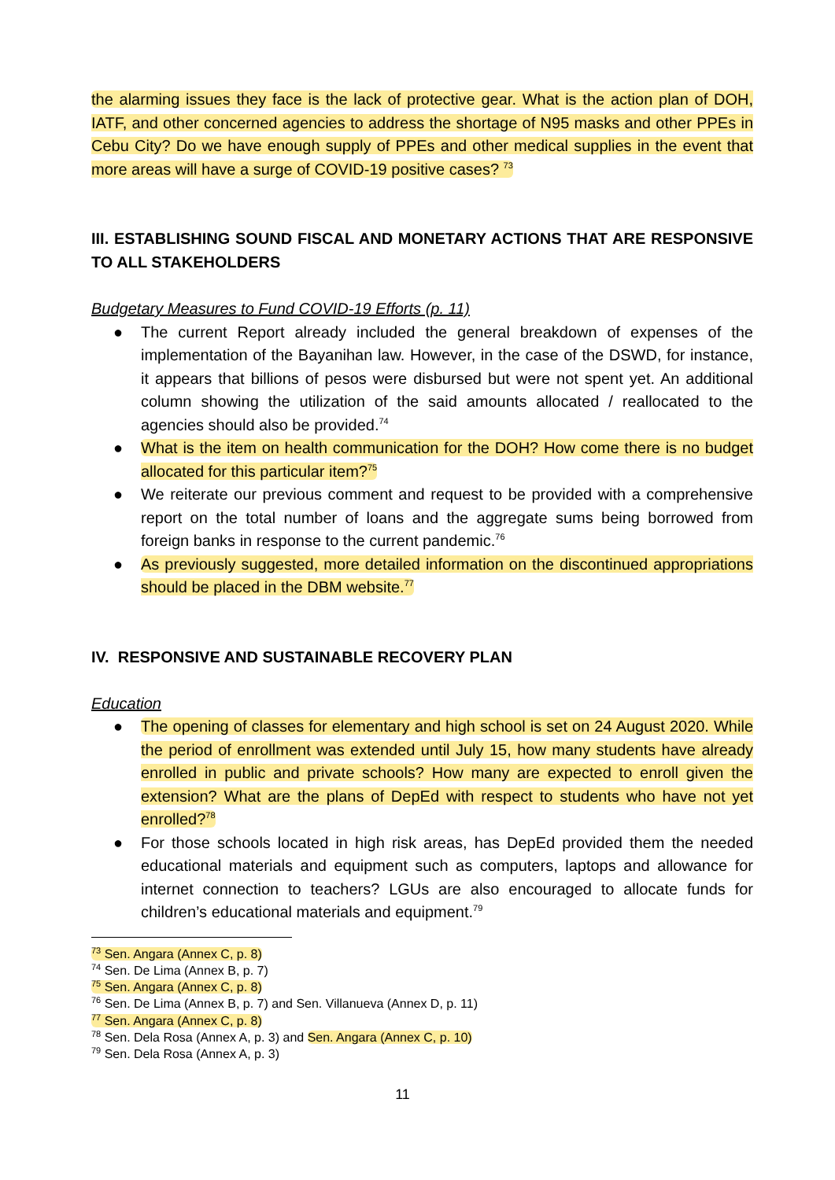the alarming issues they face is the lack of protective gear. What is the action plan of DOH, IATF, and other concerned agencies to address the shortage of N95 masks and other PPEs in Cebu City? Do we have enough supply of PPEs and other medical supplies in the event that more areas will have a surge of COVID-19 positive cases? <sup>73</sup>
III. ESTABLISHING SOUND FISCAL AND MONETARY ACTIONS THAT ARE RESPONSIVE TO ALL STAKEHOLDERS
Budgetary Measures to Fund COVID-19 Efforts (p. 11)
● The current Report already included the general breakdown of expenses of the implementation of the Bayanihan law. However, in the case of the DSWD, for instance, it appears that billions of pesos were disbursed but were not spent yet. An additional column showing the utilization of the said amounts allocated / reallocated to the agencies should also be provided.<sup>74</sup>
● What is the item on health communication for the DOH? How come there is no budget allocated for this particular item?<sup>75</sup>
● We reiterate our previous comment and request to be provided with a comprehensive report on the total number of loans and the aggregate sums being borrowed from foreign banks in response to the current pandemic.<sup>76</sup>
● As previously suggested, more detailed information on the discontinued appropriations should be placed in the DBM website.<sup>77</sup>
IV. RESPONSIVE AND SUSTAINABLE RECOVERY PLAN
Education
● The opening of classes for elementary and high school is set on 24 August 2020. While the period of enrollment was extended until July 15, how many students have already enrolled in public and private schools? How many are expected to enroll given the extension? What are the plans of DepEd with respect to students who have not yet enrolled?<sup>78</sup>
● For those schools located in high risk areas, has DepEd provided them the needed educational materials and equipment such as computers, laptops and allowance for internet connection to teachers? LGUs are also encouraged to allocate funds for children’s educational materials and equipment.<sup>79</sup>
<sup>73</sup> Sen. Angara (Annex C, p. 8)
<sup>74</sup> Sen. De Lima (Annex B, p. 7)
<sup>75</sup> Sen. Angara (Annex C, p. 8)
<sup>76</sup> Sen. De Lima (Annex B, p. 7) and Sen. Villanueva (Annex D, p. 11)
<sup>77</sup> Sen. Angara (Annex C, p. 8)
<sup>78</sup> Sen. Dela Rosa (Annex A, p. 3) and Sen. Angara (Annex C, p. 10)
<sup>79</sup> Sen. Dela Rosa (Annex A, p. 3)
11